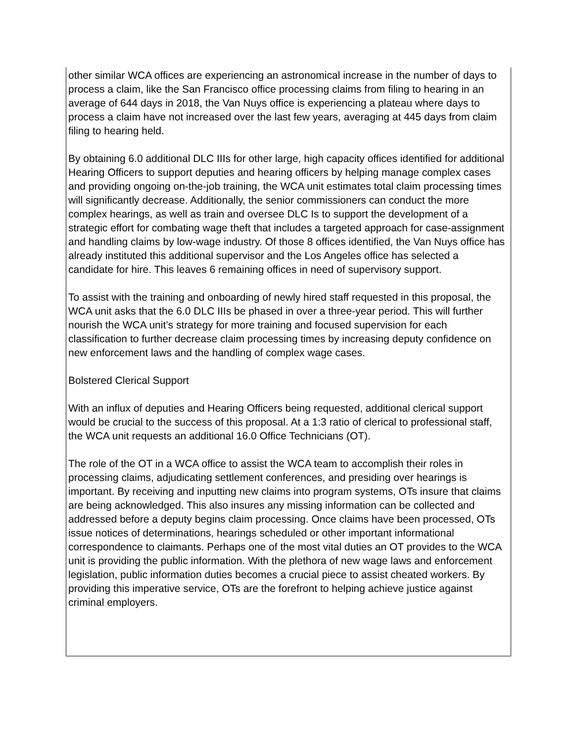other similar WCA offices are experiencing an astronomical increase in the number of days to process a claim, like the San Francisco office processing claims from filing to hearing in an average of 644 days in 2018, the Van Nuys office is experiencing a plateau where days to process a claim have not increased over the last few years, averaging at 445 days from claim filing to hearing held.
By obtaining 6.0 additional DLC IIIs for other large, high capacity offices identified for additional Hearing Officers to support deputies and hearing officers by helping manage complex cases and providing ongoing on-the-job training, the WCA unit estimates total claim processing times will significantly decrease. Additionally, the senior commissioners can conduct the more complex hearings, as well as train and oversee DLC Is to support the development of a strategic effort for combating wage theft that includes a targeted approach for case-assignment and handling claims by low-wage industry. Of those 8 offices identified, the Van Nuys office has already instituted this additional supervisor and the Los Angeles office has selected a candidate for hire. This leaves 6 remaining offices in need of supervisory support.
To assist with the training and onboarding of newly hired staff requested in this proposal, the WCA unit asks that the 6.0 DLC IIIs be phased in over a three-year period. This will further nourish the WCA unit’s strategy for more training and focused supervision for each classification to further decrease claim processing times by increasing deputy confidence on new enforcement laws and the handling of complex wage cases.
Bolstered Clerical Support
With an influx of deputies and Hearing Officers being requested, additional clerical support would be crucial to the success of this proposal. At a 1:3 ratio of clerical to professional staff, the WCA unit requests an additional 16.0 Office Technicians (OT).
The role of the OT in a WCA office to assist the WCA team to accomplish their roles in processing claims, adjudicating settlement conferences, and presiding over hearings is important. By receiving and inputting new claims into program systems, OTs insure that claims are being acknowledged. This also insures any missing information can be collected and addressed before a deputy begins claim processing. Once claims have been processed, OTs issue notices of determinations, hearings scheduled or other important informational correspondence to claimants. Perhaps one of the most vital duties an OT provides to the WCA unit is providing the public information. With the plethora of new wage laws and enforcement legislation, public information duties becomes a crucial piece to assist cheated workers. By providing this imperative service, OTs are the forefront to helping achieve justice against criminal employers.